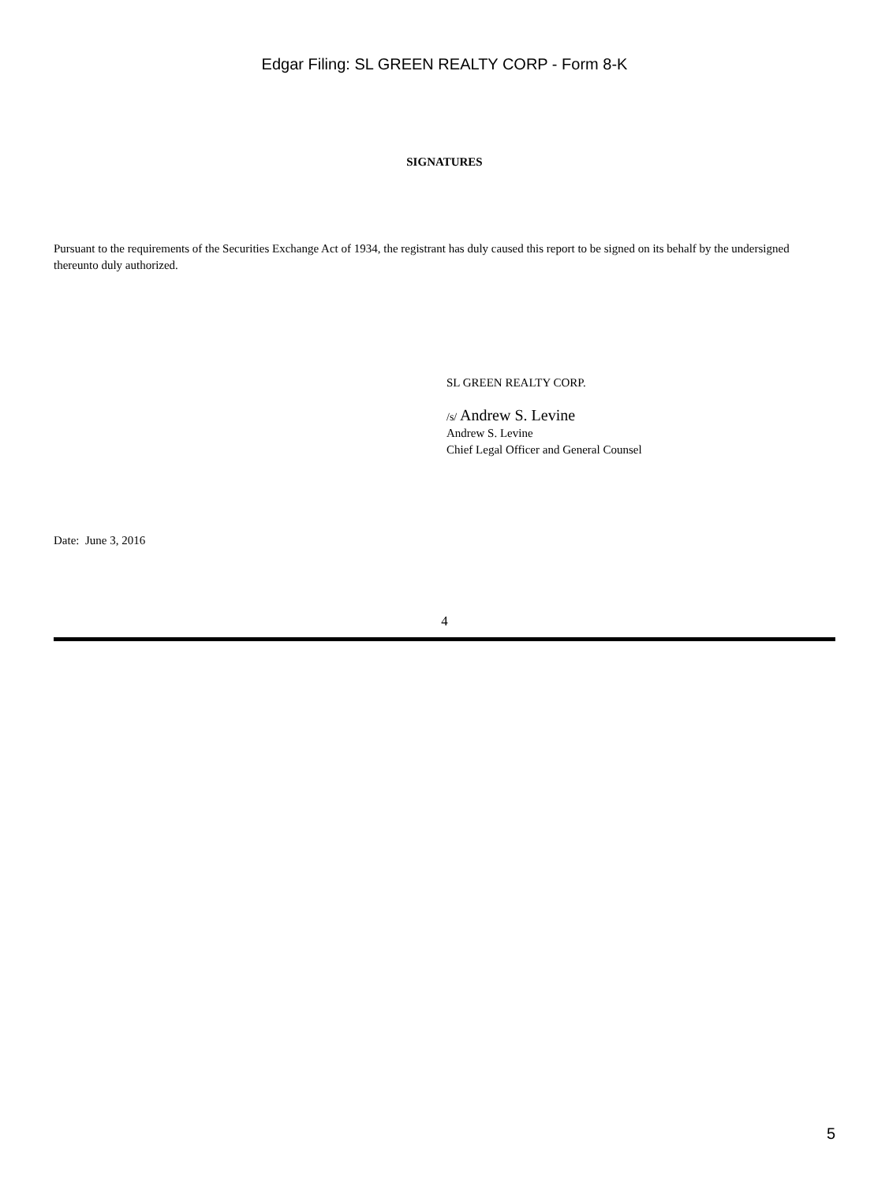Edgar Filing: SL GREEN REALTY CORP - Form 8-K
SIGNATURES
Pursuant to the requirements of the Securities Exchange Act of 1934, the registrant has duly caused this report to be signed on its behalf by the undersigned thereunto duly authorized.
SL GREEN REALTY CORP.
/s/ Andrew S. Levine
Andrew S. Levine
Chief Legal Officer and General Counsel
Date: June 3, 2016
4
5